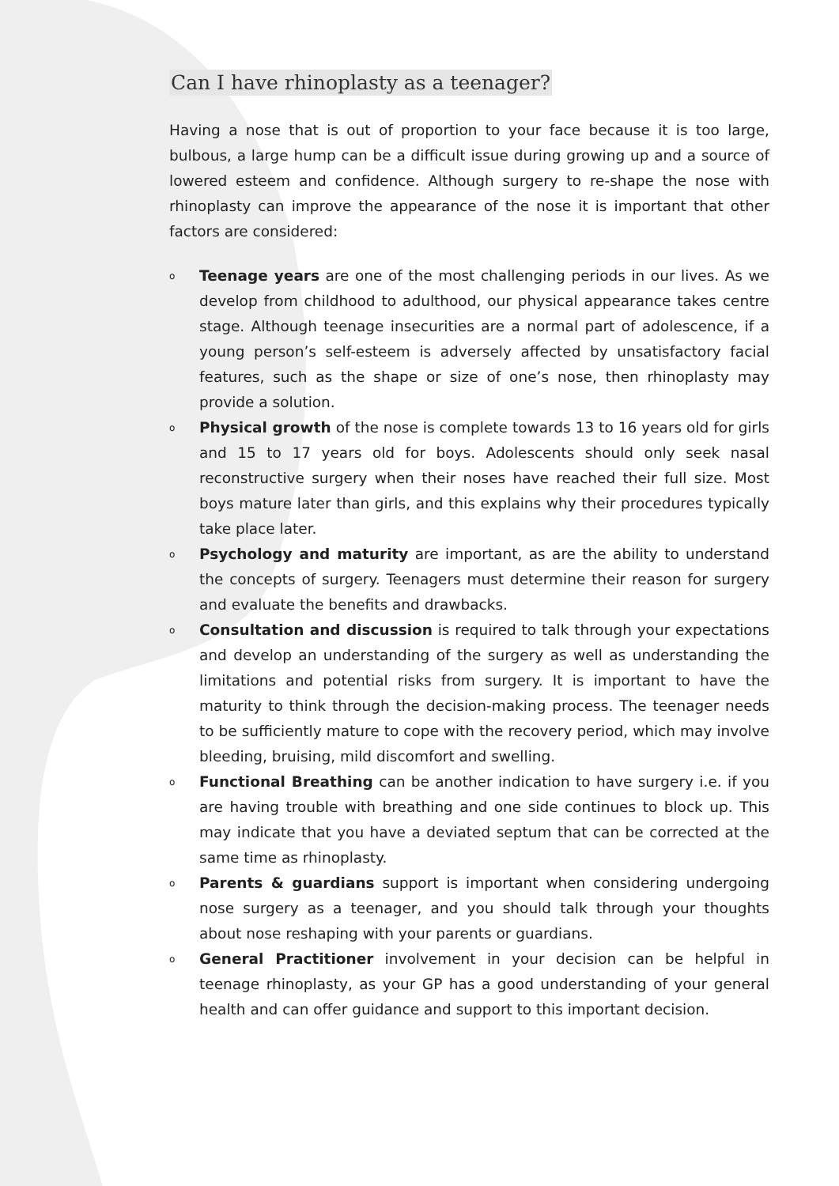Can I have rhinoplasty as a teenager?
Having a nose that is out of proportion to your face because it is too large, bulbous, a large hump can be a difficult issue during growing up and a source of lowered esteem and confidence. Although surgery to re-shape the nose with rhinoplasty can improve the appearance of the nose it is important that other factors are considered:
o Teenage years are one of the most challenging periods in our lives. As we develop from childhood to adulthood, our physical appearance takes centre stage. Although teenage insecurities are a normal part of adolescence, if a young person’s self-esteem is adversely affected by unsatisfactory facial features, such as the shape or size of one’s nose, then rhinoplasty may provide a solution.
o Physical growth of the nose is complete towards 13 to 16 years old for girls and 15 to 17 years old for boys. Adolescents should only seek nasal reconstructive surgery when their noses have reached their full size. Most boys mature later than girls, and this explains why their procedures typically take place later.
o Psychology and maturity are important, as are the ability to understand the concepts of surgery. Teenagers must determine their reason for surgery and evaluate the benefits and drawbacks.
o Consultation and discussion is required to talk through your expectations and develop an understanding of the surgery as well as understanding the limitations and potential risks from surgery. It is important to have the maturity to think through the decision-making process. The teenager needs to be sufficiently mature to cope with the recovery period, which may involve bleeding, bruising, mild discomfort and swelling.
o Functional Breathing can be another indication to have surgery i.e. if you are having trouble with breathing and one side continues to block up. This may indicate that you have a deviated septum that can be corrected at the same time as rhinoplasty.
o Parents & guardians support is important when considering undergoing nose surgery as a teenager, and you should talk through your thoughts about nose reshaping with your parents or guardians.
o General Practitioner involvement in your decision can be helpful in teenage rhinoplasty, as your GP has a good understanding of your general health and can offer guidance and support to this important decision.